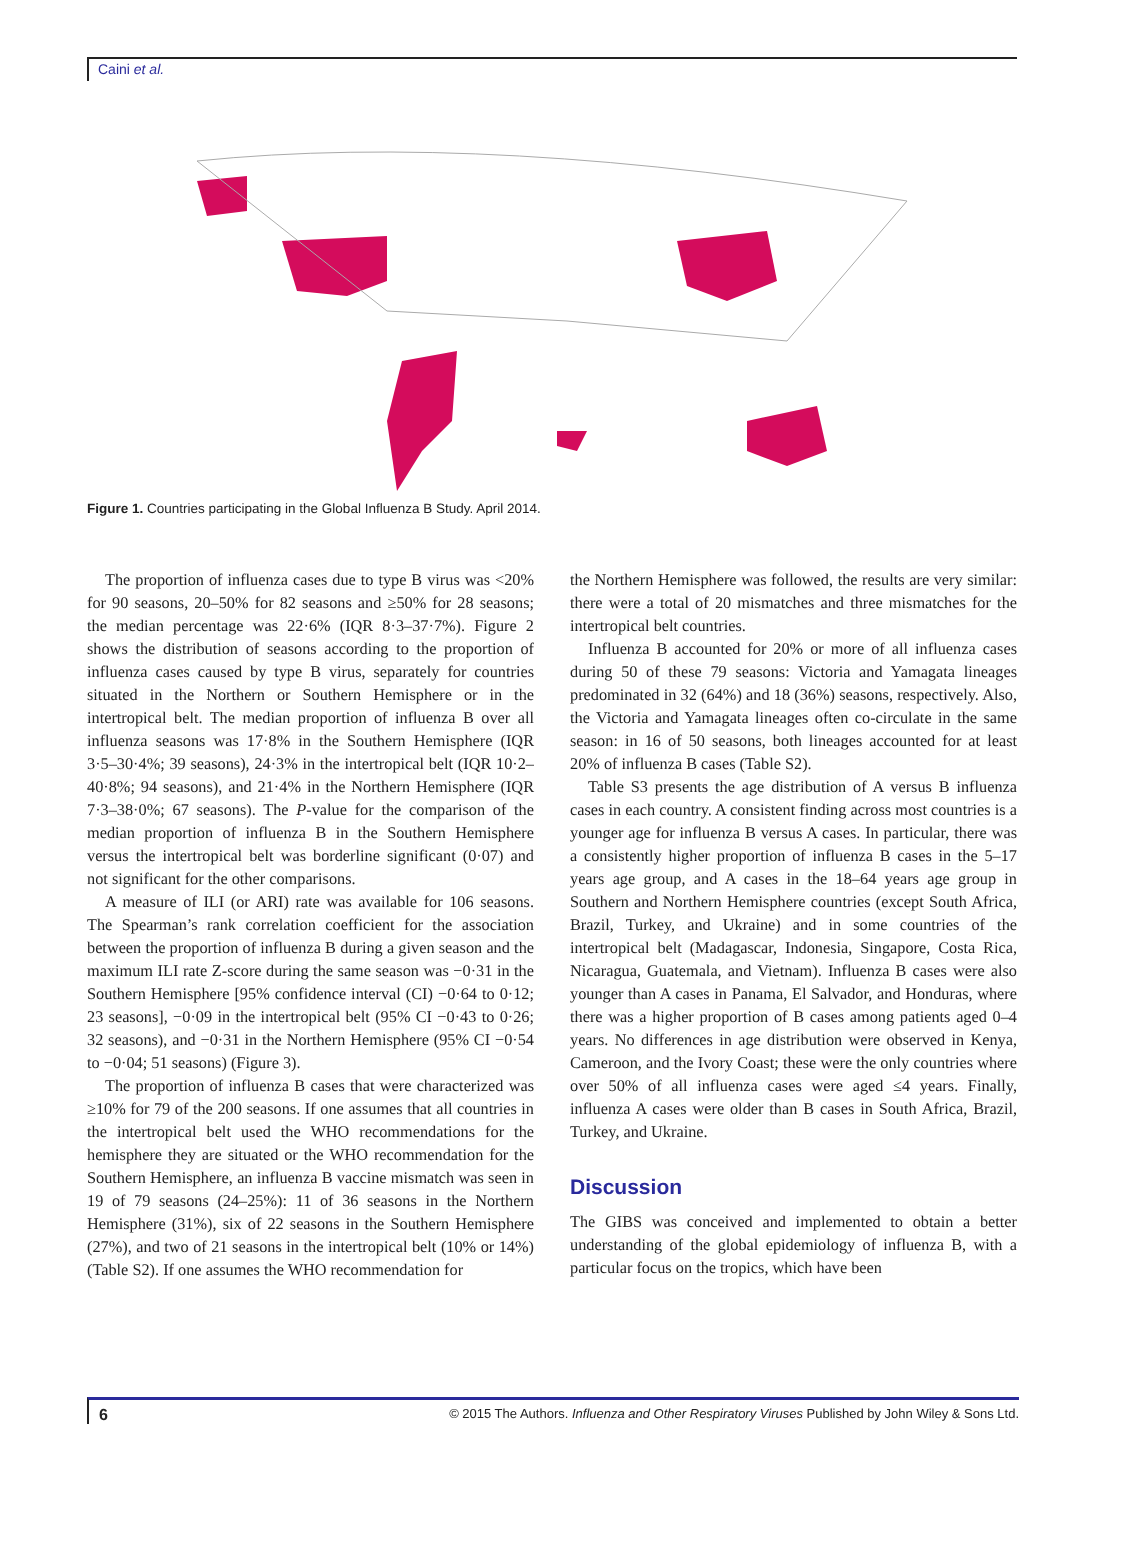Caini et al.
Figure 1. Countries participating in the Global Influenza B Study. April 2014.
The proportion of influenza cases due to type B virus was <20% for 90 seasons, 20–50% for 82 seasons and ≥50% for 28 seasons; the median percentage was 22·6% (IQR 8·3–37·7%). Figure 2 shows the distribution of seasons according to the proportion of influenza cases caused by type B virus, separately for countries situated in the Northern or Southern Hemisphere or in the intertropical belt. The median proportion of influenza B over all influenza seasons was 17·8% in the Southern Hemisphere (IQR 3·5–30·4%; 39 seasons), 24·3% in the intertropical belt (IQR 10·2–40·8%; 94 seasons), and 21·4% in the Northern Hemisphere (IQR 7·3–38·0%; 67 seasons). The P-value for the comparison of the median proportion of influenza B in the Southern Hemisphere versus the intertropical belt was borderline significant (0·07) and not significant for the other comparisons.
A measure of ILI (or ARI) rate was available for 106 seasons. The Spearman’s rank correlation coefficient for the association between the proportion of influenza B during a given season and the maximum ILI rate Z-score during the same season was −0·31 in the Southern Hemisphere [95% confidence interval (CI) −0·64 to 0·12; 23 seasons], −0·09 in the intertropical belt (95% CI −0·43 to 0·26; 32 seasons), and −0·31 in the Northern Hemisphere (95% CI −0·54 to −0·04; 51 seasons) (Figure 3).
The proportion of influenza B cases that were characterized was ≥10% for 79 of the 200 seasons. If one assumes that all countries in the intertropical belt used the WHO recommendations for the hemisphere they are situated or the WHO recommendation for the Southern Hemisphere, an influenza B vaccine mismatch was seen in 19 of 79 seasons (24–25%): 11 of 36 seasons in the Northern Hemisphere (31%), six of 22 seasons in the Southern Hemisphere (27%), and two of 21 seasons in the intertropical belt (10% or 14%) (Table S2). If one assumes the WHO recommendation for
the Northern Hemisphere was followed, the results are very similar: there were a total of 20 mismatches and three mismatches for the intertropical belt countries.
Influenza B accounted for 20% or more of all influenza cases during 50 of these 79 seasons: Victoria and Yamagata lineages predominated in 32 (64%) and 18 (36%) seasons, respectively. Also, the Victoria and Yamagata lineages often co-circulate in the same season: in 16 of 50 seasons, both lineages accounted for at least 20% of influenza B cases (Table S2).
Table S3 presents the age distribution of A versus B influenza cases in each country. A consistent finding across most countries is a younger age for influenza B versus A cases. In particular, there was a consistently higher proportion of influenza B cases in the 5–17 years age group, and A cases in the 18–64 years age group in Southern and Northern Hemisphere countries (except South Africa, Brazil, Turkey, and Ukraine) and in some countries of the intertropical belt (Madagascar, Indonesia, Singapore, Costa Rica, Nicaragua, Guatemala, and Vietnam). Influenza B cases were also younger than A cases in Panama, El Salvador, and Honduras, where there was a higher proportion of B cases among patients aged 0–4 years. No differences in age distribution were observed in Kenya, Cameroon, and the Ivory Coast; these were the only countries where over 50% of all influenza cases were aged ≤4 years. Finally, influenza A cases were older than B cases in South Africa, Brazil, Turkey, and Ukraine.
Discussion
The GIBS was conceived and implemented to obtain a better understanding of the global epidemiology of influenza B, with a particular focus on the tropics, which have been
6 © 2015 The Authors. Influenza and Other Respiratory Viruses Published by John Wiley & Sons Ltd.